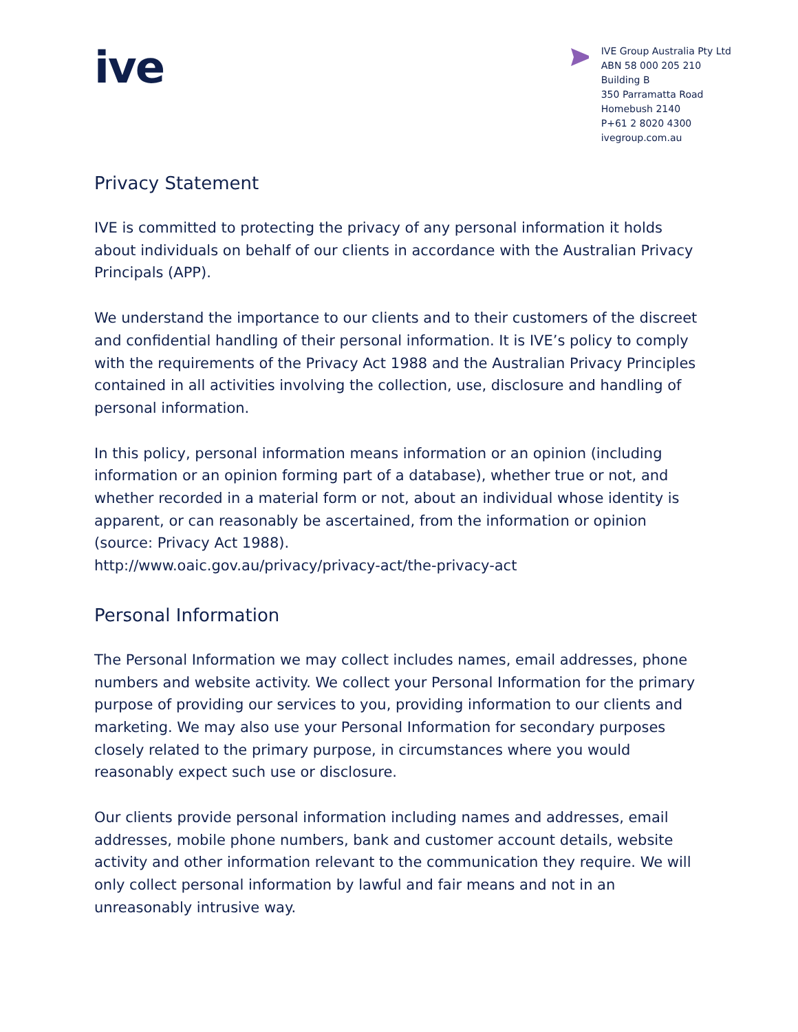ive
IVE Group Australia Pty Ltd
ABN 58 000 205 210
Building B
350 Parramatta Road
Homebush 2140
P+61 2 8020 4300
ivegroup.com.au
Privacy Statement
IVE is committed to protecting the privacy of any personal information it holds about individuals on behalf of our clients in accordance with the Australian Privacy Principals (APP).
We understand the importance to our clients and to their customers of the discreet and confidential handling of their personal information. It is IVE’s policy to comply with the requirements of the Privacy Act 1988 and the Australian Privacy Principles contained in all activities involving the collection, use, disclosure and handling of personal information.
In this policy, personal information means information or an opinion (including information or an opinion forming part of a database), whether true or not, and whether recorded in a material form or not, about an individual whose identity is apparent, or can reasonably be ascertained, from the information or opinion (source: Privacy Act 1988).
http://www.oaic.gov.au/privacy/privacy-act/the-privacy-act
Personal Information
The Personal Information we may collect includes names, email addresses, phone numbers and website activity. We collect your Personal Information for the primary purpose of providing our services to you, providing information to our clients and marketing. We may also use your Personal Information for secondary purposes closely related to the primary purpose, in circumstances where you would reasonably expect such use or disclosure.
Our clients provide personal information including names and addresses, email addresses, mobile phone numbers, bank and customer account details, website activity and other information relevant to the communication they require. We will only collect personal information by lawful and fair means and not in an unreasonably intrusive way.